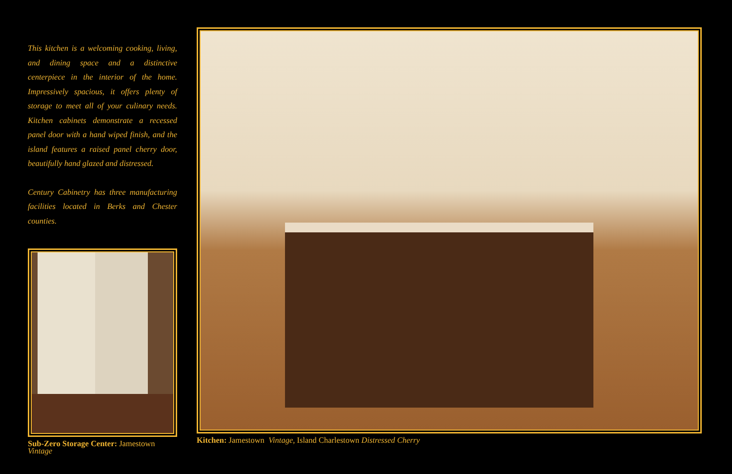This kitchen is a welcoming cooking, living, and dining space and a distinctive centerpiece in the interior of the home. Impressively spacious, it offers plenty of storage to meet all of your culinary needs. Kitchen cabinets demonstrate a recessed panel door with a hand wiped finish, and the island features a raised panel cherry door, beautifully hand glazed and distressed.
Century Cabinetry has three manufacturing facilities located in Berks and Chester counties.
Sub-Zero Storage Center: Jamestown Vintage
Kitchen: Jamestown Vintage, Island Charlestown Distressed Cherry